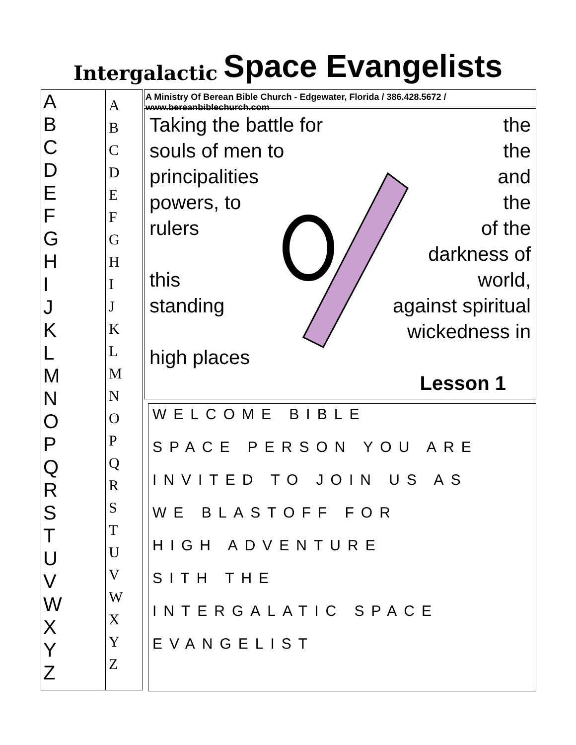Intergalactic Space Evangelists
A
B
C
D
E
F
G
H
I
J
K
L
M
N
O
P
Q
R
S
T
U
V
W
X
Y
Z
A
B
C
D
E
F
G
H
I
J
K
L
M
N
O
P
Q
R
S
T
U
V
W
X
Y
Z
A Ministry Of Berean Bible Church - Edgewater, Florida / 386.428.5672 / www.bereanbiblechurch.com
Taking the battle for the
souls of men to the
principalities and
powers, to the
rulers of the
darkness of
this world,
standing against spiritual
wickedness in
high places
Lesson 1
WELCOME BIBLE
SPACE PERSON YOU ARE
INVITED TO JOIN US AS
WE BLASTOFF FOR
HIGH ADVENTURE
SITH THE
INTERGALATIC SPACE
EVANGELIST